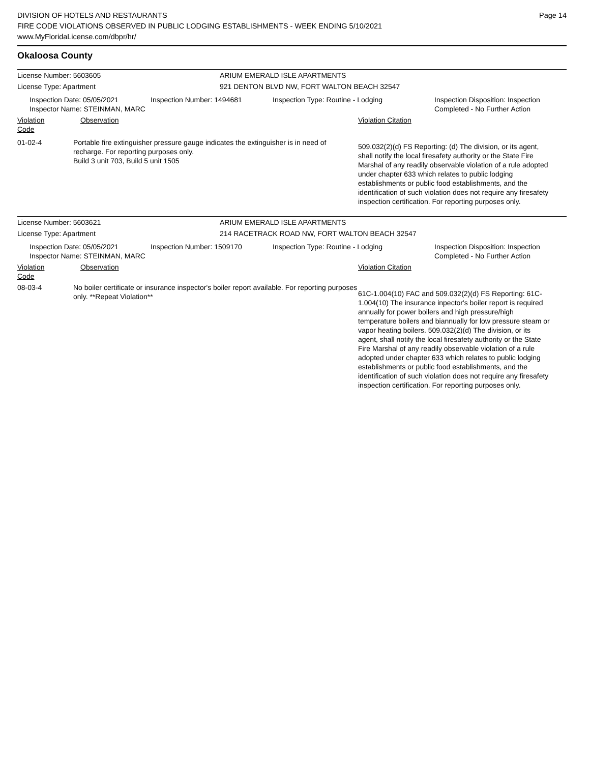DIVISION OF HOTELS AND RESTAURANTS
FIRE CODE VIOLATIONS OBSERVED IN PUBLIC LODGING ESTABLISHMENTS - WEEK ENDING 5/10/2021
www.MyFloridaLicense.com/dbpr/hr/
Page 14
Okaloosa County
License Number: 5603605 ARIUM EMERALD ISLE APARTMENTS
License Type: Apartment 921 DENTON BLVD NW, FORT WALTON BEACH 32547
Inspection Date: 05/05/2021
Inspector Name: STEINMAN, MARC
Inspection Number: 1494681 Inspection Type: Routine - Lodging Inspection Disposition: Inspection
Completed - No Further Action
Violation Code
Observation Violation Citation
01-02-4 Portable fire extinguisher pressure gauge indicates the extinguisher is in need of recharge. For reporting purposes only.
Build 3 unit 703, Build 5 unit 1505
509.032(2)(d) FS Reporting: (d) The division, or its agent, shall notify the local firesafety authority or the State Fire Marshal of any readily observable violation of a rule adopted under chapter 633 which relates to public lodging establishments or public food establishments, and the identification of such violation does not require any firesafety inspection certification. For reporting purposes only.
License Number: 5603621 ARIUM EMERALD ISLE APARTMENTS
License Type: Apartment 214 RACETRACK ROAD NW, FORT WALTON BEACH 32547
Inspection Date: 05/05/2021
Inspector Name: STEINMAN, MARC
Inspection Number: 1509170 Inspection Type: Routine - Lodging Inspection Disposition: Inspection
Completed - No Further Action
Violation Code
Observation Violation Citation
08-03-4 No boiler certificate or insurance inspector's boiler report available. For reporting purposes only. **Repeat Violation**
61C-1.004(10) FAC and 509.032(2)(d) FS Reporting: 61C-1.004(10) The insurance inpector's boiler report is required annually for power boilers and high pressure/high temperature boilers and biannually for low pressure steam or vapor heating boilers. 509.032(2)(d) The division, or its agent, shall notify the local firesafety authority or the State Fire Marshal of any readily observable violation of a rule adopted under chapter 633 which relates to public lodging establishments or public food establishments, and the identification of such violation does not require any firesafety inspection certification. For reporting purposes only.